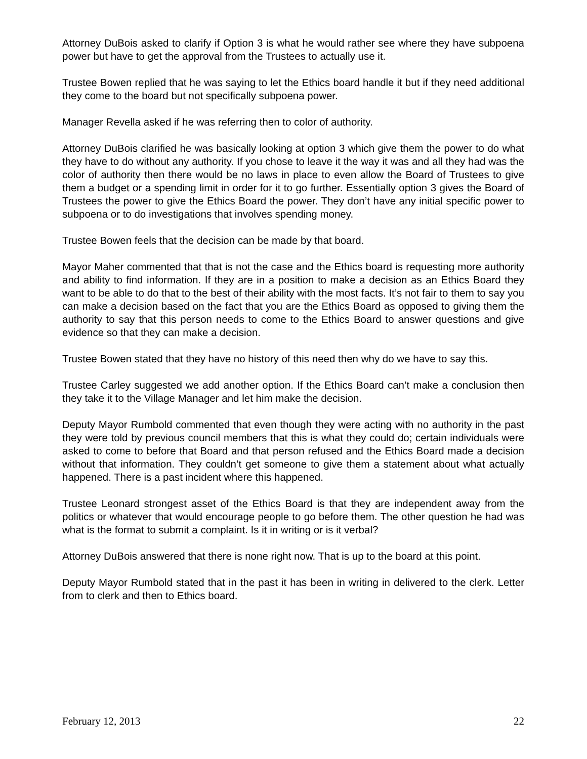Attorney DuBois asked to clarify if Option 3 is what he would rather see where they have subpoena power but have to get the approval from the Trustees to actually use it.
Trustee Bowen replied that he was saying to let the Ethics board handle it but if they need additional they come to the board but not specifically subpoena power.
Manager Revella asked if he was referring then to color of authority.
Attorney DuBois clarified he was basically looking at option 3 which give them the power to do what they have to do without any authority. If you chose to leave it the way it was and all they had was the color of authority then there would be no laws in place to even allow the Board of Trustees to give them a budget or a spending limit in order for it to go further. Essentially option 3 gives the Board of Trustees the power to give the Ethics Board the power. They don’t have any initial specific power to subpoena or to do investigations that involves spending money.
Trustee Bowen feels that the decision can be made by that board.
Mayor Maher commented that that is not the case and the Ethics board is requesting more authority and ability to find information. If they are in a position to make a decision as an Ethics Board they want to be able to do that to the best of their ability with the most facts. It’s not fair to them to say you can make a decision based on the fact that you are the Ethics Board as opposed to giving them the authority to say that this person needs to come to the Ethics Board to answer questions and give evidence so that they can make a decision.
Trustee Bowen stated that they have no history of this need then why do we have to say this.
Trustee Carley suggested we add another option. If the Ethics Board can’t make a conclusion then they take it to the Village Manager and let him make the decision.
Deputy Mayor Rumbold commented that even though they were acting with no authority in the past they were told by previous council members that this is what they could do; certain individuals were asked to come to before that Board and that person refused and the Ethics Board made a decision without that information. They couldn’t get someone to give them a statement about what actually happened. There is a past incident where this happened.
Trustee Leonard strongest asset of the Ethics Board is that they are independent away from the politics or whatever that would encourage people to go before them. The other question he had was what is the format to submit a complaint. Is it in writing or is it verbal?
Attorney DuBois answered that there is none right now. That is up to the board at this point.
Deputy Mayor Rumbold stated that in the past it has been in writing in delivered to the clerk. Letter from to clerk and then to Ethics board.
February 12, 2013 22